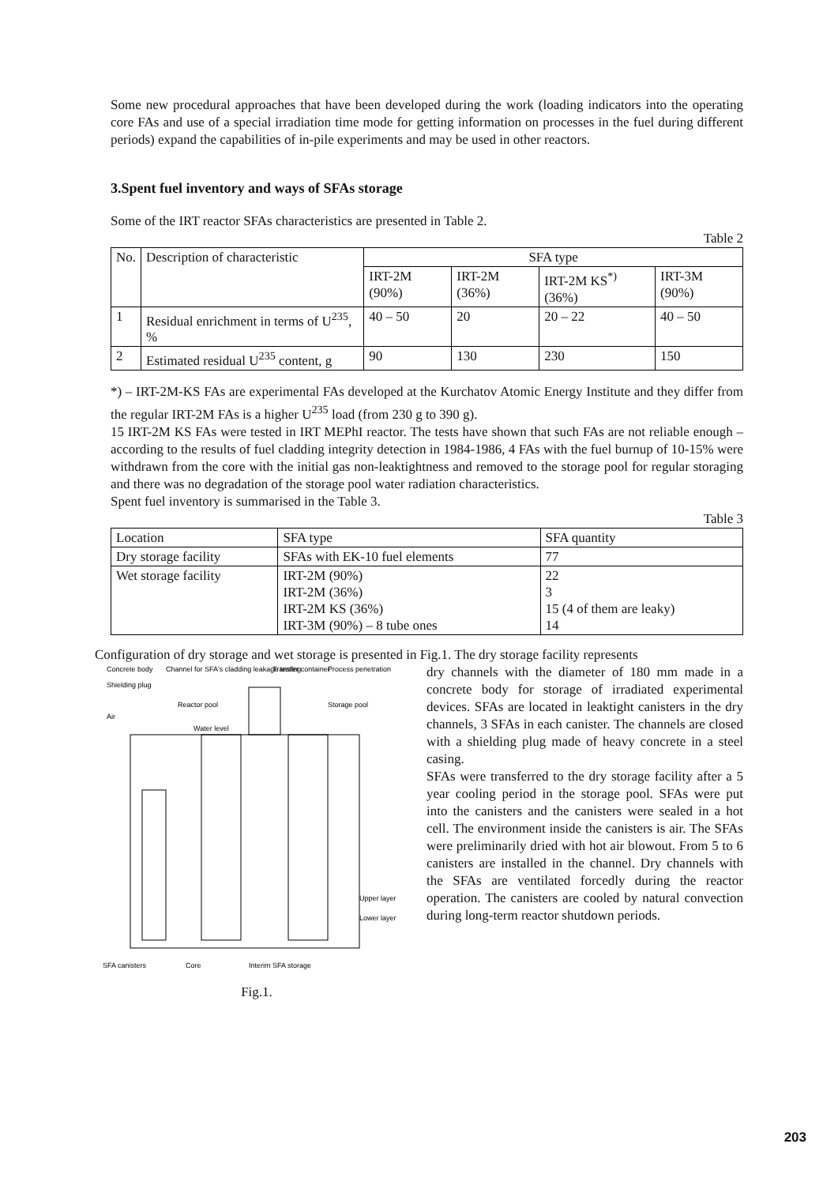Some new procedural approaches that have been developed during the work (loading indicators into the operating core FAs and use of a special irradiation time mode for getting information on processes in the fuel during different periods) expand the capabilities of in-pile experiments and may be used in other reactors.
3.Spent fuel inventory and ways of SFAs storage
Some of the IRT reactor SFAs characteristics are presented in Table 2.
Table 2
| No. | Description of characteristic | SFA type | | | |
| --- | --- | --- | --- | --- | --- |
| | | IRT-2M (90%) | IRT-2M (36%) | IRT-2M KS<sup>*)</sup> (36%) | IRT-3M (90%) |
| 1 | Residual enrichment in terms of U<sup>235</sup>, % | 40 – 50 | 20 | 20 – 22 | 40 – 50 |
| 2 | Estimated residual U<sup>235</sup> content, g | 90 | 130 | 230 | 150 |
*) – IRT-2M-KS FAs are experimental FAs developed at the Kurchatov Atomic Energy Institute and they differ from the regular IRT-2M FAs is a higher U<sup>235</sup> load (from 230 g to 390 g).
15 IRT-2M KS FAs were tested in IRT MEPhI reactor. The tests have shown that such FAs are not reliable enough – according to the results of fuel cladding integrity detection in 1984-1986, 4 FAs with the fuel burnup of 10-15% were withdrawn from the core with the initial gas non-leaktightness and removed to the storage pool for regular storaging and there was no degradation of the storage pool water radiation characteristics.
Spent fuel inventory is summarised in the Table 3.
Table 3
| Location | SFA type | SFA quantity |
| --- | --- | --- |
| Dry storage facility | SFAs with EK-10 fuel elements | 77 |
| Wet storage facility | IRT-2M (90%) IRT-2M (36%) IRT-2M KS (36%) IRT-3M (90%) – 8 tube ones | 22 3 15 (4 of them are leaky) 14 |
Configuration of dry storage and wet storage is presented in Fig.1. The dry storage facility represents
Concrete body
Channel for SFA's cladding leakage testing
Transfer container
Process penetration
Shielding plug
Reactor pool
Storage pool
Air
Water level
Upper layer
Lower layer
SFA canisters
Core
Interim SFA storage
Fig.1.
dry channels with the diameter of 180 mm made in a concrete body for storage of irradiated experimental devices. SFAs are located in leaktight canisters in the dry channels, 3 SFAs in each canister. The channels are closed with a shielding plug made of heavy concrete in a steel casing.
SFAs were transferred to the dry storage facility after a 5 year cooling period in the storage pool. SFAs were put into the canisters and the canisters were sealed in a hot cell. The environment inside the canisters is air. The SFAs were preliminarily dried with hot air blowout. From 5 to 6 canisters are installed in the channel. Dry channels with the SFAs are ventilated forcedly during the reactor operation. The canisters are cooled by natural convection during long-term reactor shutdown periods.
203